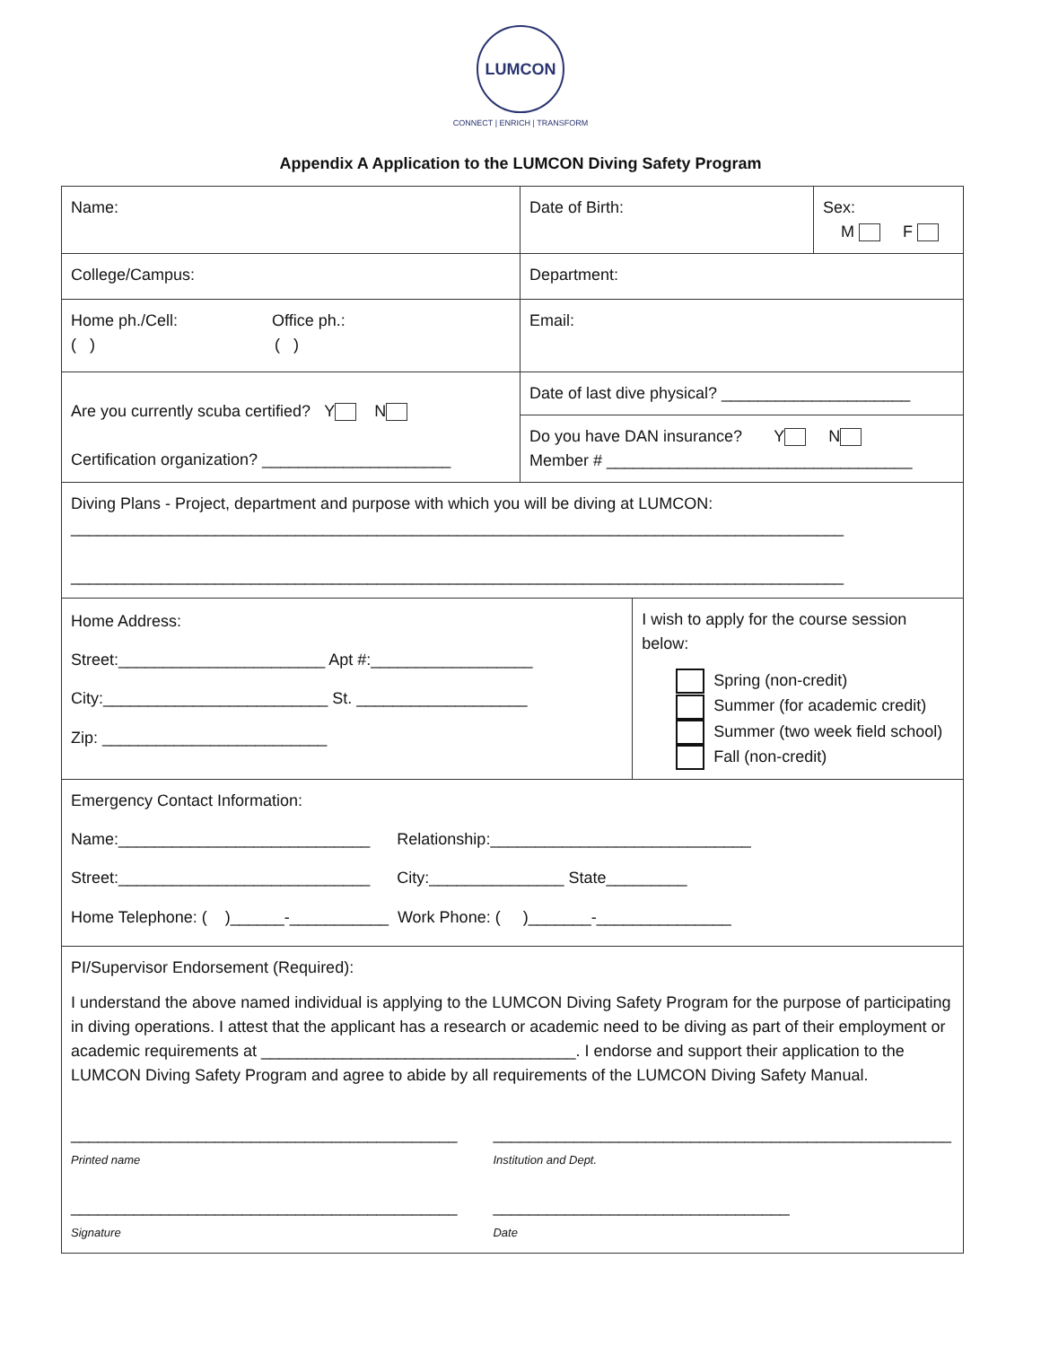LUMCON
CONNECT | ENRICH | TRANSFORM
Appendix A Application to the LUMCON Diving Safety Program
| Name: | Date of Birth: | | Sex: M F |
| College/Campus: | Department: | | |
| Home ph./Cell: Office ph.: ( ) ( ) | Email: | | |
| Are you currently scuba certified? Y N Certification organization? _____________________ | Date of last dive physical? _____________________ | | |
| | Do you have DAN insurance? Y N Member # __________________________________ | | |
| Diving Plans - Project, department and purpose with which you will be diving at LUMCON: ______________________________________________________________________________________ ______________________________________________________________________________________ | | | |
| Home Address: Street:_______________________ Apt #:__________________ City:_________________________ St. ___________________ Zip: _________________________ | | I wish to apply for the course session below: Spring (non-credit) Summer (for academic credit) Summer (two week field school) Fall (non-credit) | |
| Emergency Contact Information: Name:____________________________ Relationship:_____________________________ Street:____________________________ City:_______________ State_________ Home Telephone: ( )______-___________ Work Phone: ( )_______-_______________ | | | |
| PI/Supervisor Endorsement (Required): I understand the above named individual is applying to the LUMCON Diving Safety Program for the purpose of participating in diving operations. I attest that the applicant has a research or academic need to be diving as part of their employment or academic requirements at ___________________________________. I endorse and support their application to the LUMCON Diving Safety Program and agree to abide by all requirements of the LUMCON Diving Safety Manual. ___________________________________________ Printed name ___________________________________________________ Institution and Dept. ___________________________________________ Signature _________________________________ Date | | | |